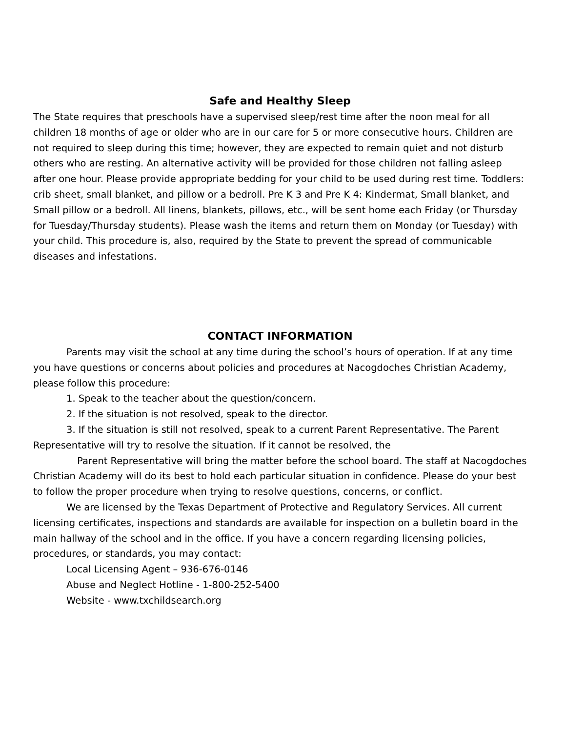Safe and Healthy Sleep
The State requires that preschools have a supervised sleep/rest time after the noon meal for all children 18 months of age or older who are in our care for 5 or more consecutive hours. Children are not required to sleep during this time; however, they are expected to remain quiet and not disturb others who are resting. An alternative activity will be provided for those children not falling asleep after one hour. Please provide appropriate bedding for your child to be used during rest time. Toddlers: crib sheet, small blanket, and pillow or a bedroll. Pre K 3 and Pre K 4: Kindermat, Small blanket, and Small pillow or a bedroll. All linens, blankets, pillows, etc., will be sent home each Friday (or Thursday for Tuesday/Thursday students). Please wash the items and return them on Monday (or Tuesday) with your child. This procedure is, also, required by the State to prevent the spread of communicable diseases and infestations.
CONTACT INFORMATION
Parents may visit the school at any time during the school’s hours of operation. If at any time you have questions or concerns about policies and procedures at Nacogdoches Christian Academy, please follow this procedure:
1. Speak to the teacher about the question/concern.
2. If the situation is not resolved, speak to the director.
3. If the situation is still not resolved, speak to a current Parent Representative. The Parent Representative will try to resolve the situation. If it cannot be resolved, the
Parent Representative will bring the matter before the school board. The staff at Nacogdoches Christian Academy will do its best to hold each particular situation in confidence. Please do your best to follow the proper procedure when trying to resolve questions, concerns, or conflict.
We are licensed by the Texas Department of Protective and Regulatory Services. All current licensing certificates, inspections and standards are available for inspection on a bulletin board in the main hallway of the school and in the office. If you have a concern regarding licensing policies, procedures, or standards, you may contact:
Local Licensing Agent – 936-676-0146
Abuse and Neglect Hotline - 1-800-252-5400
Website - www.txchildsearch.org